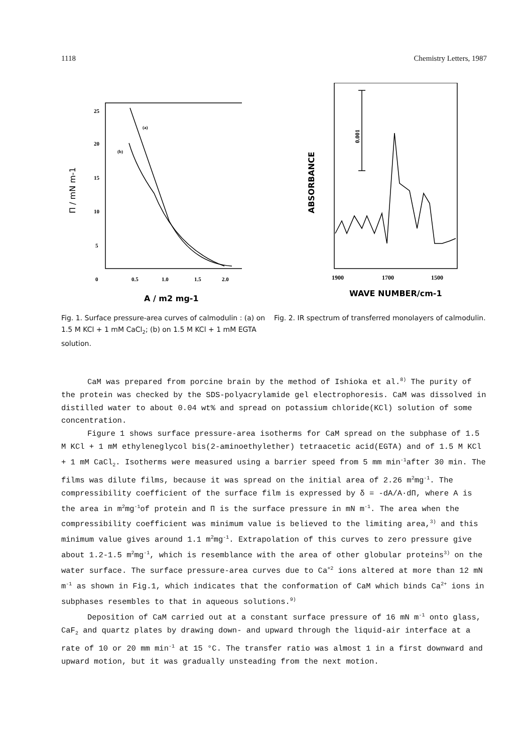1118 Chemistry Letters, 1987
25
20
15
10
5
0
0.5
1.0
1.5
2.0
(a)
(b)
Π / mN m-1
A / m2 mg-1
Fig. 1. Surface pressure-area curves of calmodulin : (a) on 1.5 M KCl + 1 mM CaCl<sub>2</sub>; (b) on 1.5 M KCl + 1 mM EGTA solution.
0.001
ABSORBANCE
1900
1700
1500
WAVE NUMBER/cm-1
Fig. 2. IR spectrum of transferred monolayers of calmodulin.
CaM was prepared from porcine brain by the method of Ishioka et al.<sup>8)</sup> The purity of the protein was checked by the SDS-polyacrylamide gel electrophoresis. CaM was dissolved in distilled water to about 0.04 wt% and spread on potassium chloride(KCl) solution of some concentration.
Figure 1 shows surface pressure-area isotherms for CaM spread on the subphase of 1.5 M KCl + 1 mM ethyleneglycol bis(2-aminoethylether) tetraacetic acid(EGTA) and of 1.5 M KCl + 1 mM CaCl<sub>2</sub>. Isotherms were measured using a barrier speed from 5 mm min<sup>-1</sup>after 30 min. The films was dilute films, because it was spread on the initial area of 2.26 m<sup>2</sup>mg<sup>-1</sup>. The compressibility coefficient of the surface film is expressed by δ = -dA/A·dΠ, where A is the area in m<sup>2</sup>mg<sup>-1</sup>of protein and Π is the surface pressure in mN m<sup>-1</sup>. The area when the compressibility coefficient was minimum value is believed to the limiting area,<sup>3)</sup> and this minimum value gives around 1.1 m<sup>2</sup>mg<sup>-1</sup>. Extrapolation of this curves to zero pressure give about 1.2-1.5 m<sup>2</sup>mg<sup>-1</sup>, which is resemblance with the area of other globular proteins<sup>3)</sup> on the water surface. The surface pressure-area curves due to Ca<sup>+2</sup> ions altered at more than 12 mN m<sup>-1</sup> as shown in Fig.1, which indicates that the conformation of CaM which binds Ca<sup>2+</sup> ions in subphases resembles to that in aqueous solutions.<sup>9)</sup>
Deposition of CaM carried out at a constant surface pressure of 16 mN m<sup>-1</sup> onto glass, CaF<sub>2</sub> and quartz plates by drawing down- and upward through the liquid-air interface at a rate of 10 or 20 mm min<sup>-1</sup> at 15 °C. The transfer ratio was almost 1 in a first downward and upward motion, but it was gradually unsteading from the next motion.